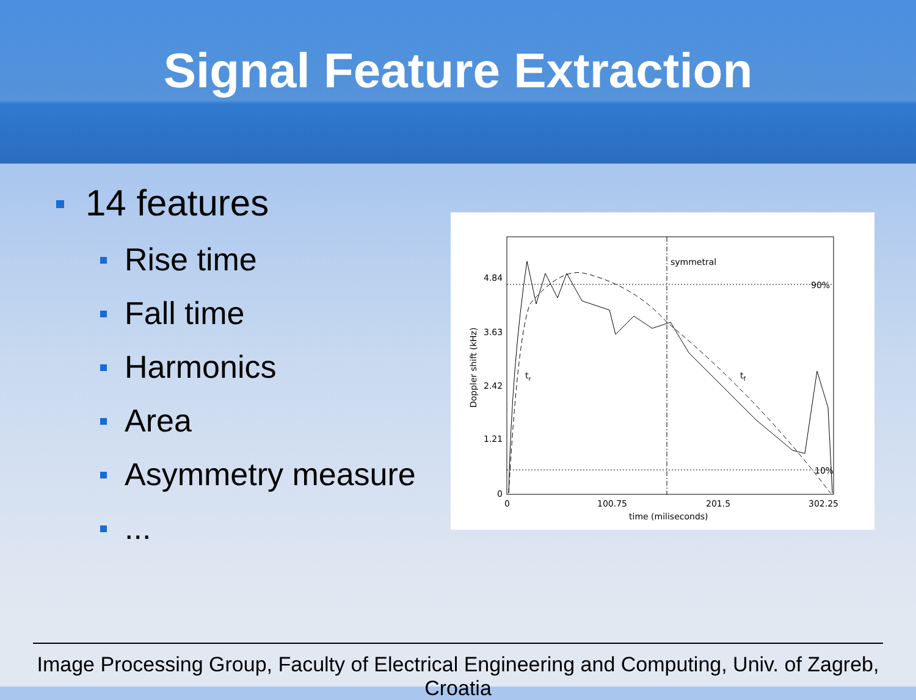Signal Feature Extraction
14 features
Rise time
Fall time
Harmonics
Area
Asymmetry measure
...
symmetral
90%
10%
4.84
3.63
2.42
1.21
0
0
100.75
201.5
302.25
time (miliseconds)
tr
tf
Doppler shift (kHz)
Image Processing Group, Faculty of Electrical Engineering and Computing, Univ. of Zagreb, Croatia